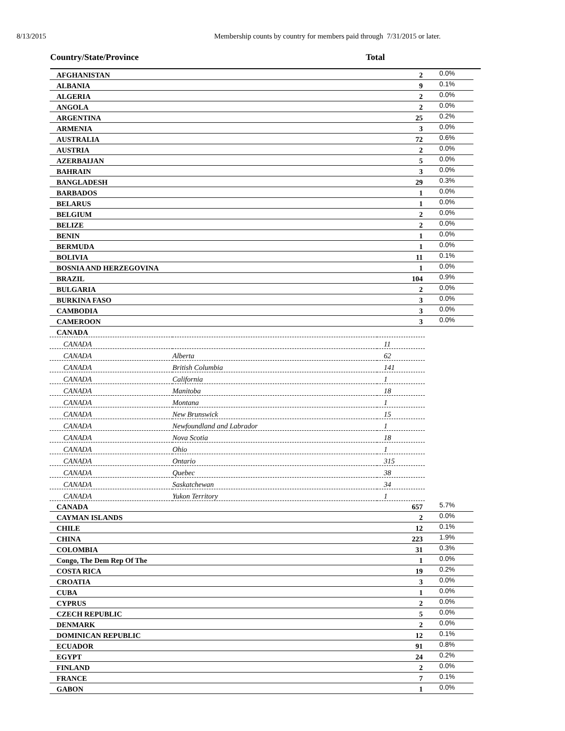8/13/2015 Membership counts by country for members paid through 7/31/2015 or later.
Country/State/Province Total
| AFGHANISTAN | | 2 | 0.0% |
| ALBANIA | | 9 | 0.1% |
| ALGERIA | | 2 | 0.0% |
| ANGOLA | | 2 | 0.0% |
| ARGENTINA | | 25 | 0.2% |
| ARMENIA | | 3 | 0.0% |
| AUSTRALIA | | 72 | 0.6% |
| AUSTRIA | | 2 | 0.0% |
| AZERBAIJAN | | 5 | 0.0% |
| BAHRAIN | | 3 | 0.0% |
| BANGLADESH | | 29 | 0.3% |
| BARBADOS | | 1 | 0.0% |
| BELARUS | | 1 | 0.0% |
| BELGIUM | | 2 | 0.0% |
| BELIZE | | 2 | 0.0% |
| BENIN | | 1 | 0.0% |
| BERMUDA | | 1 | 0.0% |
| BOLIVIA | | 11 | 0.1% |
| BOSNIA AND HERZEGOVINA | | 1 | 0.0% |
| BRAZIL | | 104 | 0.9% |
| BULGARIA | | 2 | 0.0% |
| BURKINA FASO | | 3 | 0.0% |
| CAMBODIA | | 3 | 0.0% |
| CAMEROON | | 3 | 0.0% |
| CANADA | | | |
| CANADA | | 11 | |
| CANADA | Alberta | 62 | |
| CANADA | British Columbia | 141 | |
| CANADA | California | 1 | |
| CANADA | Manitoba | 18 | |
| CANADA | Montana | 1 | |
| CANADA | New Brunswick | 15 | |
| CANADA | Newfoundland and Labrador | 1 | |
| CANADA | Nova Scotia | 18 | |
| CANADA | Ohio | 1 | |
| CANADA | Ontario | 315 | |
| CANADA | Quebec | 38 | |
| CANADA | Saskatchewan | 34 | |
| CANADA | Yukon Territory | 1 | |
| CANADA | | 657 | 5.7% |
| CAYMAN ISLANDS | | 2 | 0.0% |
| CHILE | | 12 | 0.1% |
| CHINA | | 223 | 1.9% |
| COLOMBIA | | 31 | 0.3% |
| Congo, The Dem Rep Of The | | 1 | 0.0% |
| COSTA RICA | | 19 | 0.2% |
| CROATIA | | 3 | 0.0% |
| CUBA | | 1 | 0.0% |
| CYPRUS | | 2 | 0.0% |
| CZECH REPUBLIC | | 5 | 0.0% |
| DENMARK | | 2 | 0.0% |
| DOMINICAN REPUBLIC | | 12 | 0.1% |
| ECUADOR | | 91 | 0.8% |
| EGYPT | | 24 | 0.2% |
| FINLAND | | 2 | 0.0% |
| FRANCE | | 7 | 0.1% |
| GABON | | 1 | 0.0% |